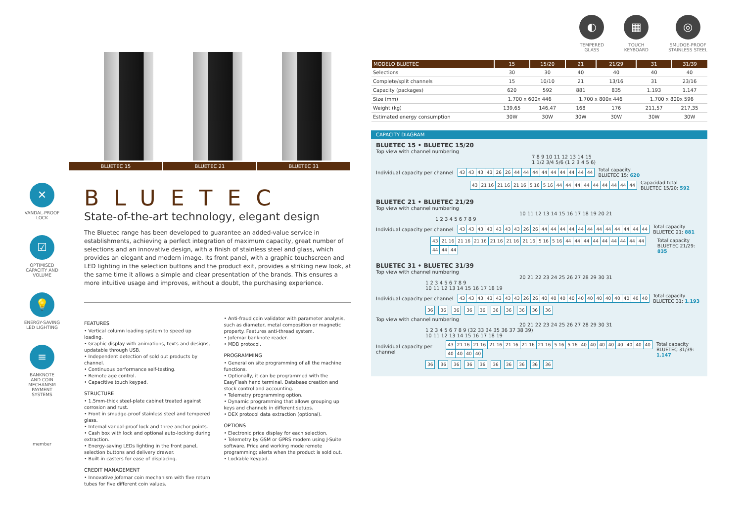✕
VANDAL-PROOF
LOCK
☑
OPTIMISED
CAPACITY AND
VOLUME
💡
ENERGY-SAVING
LED LIGHTING
≡
BANKNOTE
AND COIN
MECHANISM
PAYMENT
SYSTEMS
member
BLUETEC 15 BLUETEC 21 BLUETEC 31
BLUETEC
State-of-the-art technology, elegant design
The Bluetec range has been developed to guarantee an added-value service in establishments, achieving a perfect integration of maximum capacity, great number of selections and an innovative design, with a finish of stainless steel and glass, which provides an elegant and modern image. Its front panel, with a graphic touchscreen and LED lighting in the selection buttons and the product exit, provides a striking new look, at the same time it allows a simple and clear presentation of the brands. This ensures a more intuitive usage and improves, without a doubt, the purchasing experience.
FEATURES
• Vertical column loading system to speed up loading.
• Graphic display with animations, texts and designs, updatable through USB.
• Independent detection of sold out products by channel.
• Continuous performance self-testing.
• Remote age control.
• Capacitive touch keypad.
STRUCTURE
• 1.5mm-thick steel-plate cabinet treated against corrosion and rust.
• Front in smudge-proof stainless steel and tempered glass.
• Internal vandal-proof lock and three anchor points.
• Cash box with lock and optional auto-locking during extraction.
• Energy-saving LEDs lighting in the front panel, selection buttons and delivery drawer.
• Built-in casters for ease of displacing.
CREDIT MANAGEMENT
• Innovative Jofemar coin mechanism with five return tubes for five different coin values.
• Anti-fraud coin validator with parameter analysis, such as diameter, metal composition or magnetic property. Features anti-thread system.
• Jofemar banknote reader.
• MDB protocol.
PROGRAMMING
• General on site programming of all the machine functions.
• Optionally, it can be programmed with the EasyFlash hand terminal. Database creation and stock control and accounting.
• Telemetry programming option.
• Dynamic programming that allows grouping up keys and channels in different setups.
• DEX protocol data extraction (optional).
OPTIONS
• Electronic price display for each selection.
• Telemetry by GSM or GPRS modem using J-Suite software. Price and working mode remote programming; alerts when the product is sold out.
• Lockable keypad.
◐
TEMPERED
GLASS
▦
TOUCH
KEYBOARD
◎
SMUDGE-PROOF
STAINLESS STEEL
| MODELO BLUETEC | 15 | 15/20 | 21 | 21/29 | 31 | 31/39 |
| --- | --- | --- | --- | --- | --- | --- |
| Selections | 30 | 30 | 40 | 40 | 40 | 40 |
| Complete/split channels | 15 | 10/10 | 21 | 13/16 | 31 | 23/16 |
| Capacity (packages) | 620 | 592 | 881 | 835 | 1.193 | 1.147 |
| Size (mm) | 1.700 x 600x 446 | | 1.700 x 800x 446 | | 1.700 x 800x 596 | |
| Weight (kg) | 139,65 | 146,47 | 168 | 176 | 211,57 | 217,35 |
| Estimated energy consumption | 30W | 30W | 30W | 30W | 30W | 30W |
CAPACITY DIAGRAM
BLUETEC 15 • BLUETEC 15/20
Top view with channel numbering
7 8 9 10 11 12 13 14 15
1 1/2 3/4 5/6 (1 2 3 4 5 6)
Individual capacity per channel 43 43 43 43 26 26 44 44 44 44 44 44 44 44 44 Total capacity
BLUETEC 15: 620
43 21 16 21 16 21 16 5 16 5 16 44 44 44 44 44 44 44 44 44 Capacidad total
BLUETEC 15/20: 592
BLUETEC 21 • BLUETEC 21/29
Top view with channel numbering
10 11 12 13 14 15 16 17 18 19 20 21
1 2 3 4 5 6 7 8 9
Individual capacity per channel 43 43 43 43 43 43 43 26 26 44 44 44 44 44 44 44 44 44 44 44 44 Total capacity
BLUETEC 21: 881
43 21 16 21 16 21 16 21 16 21 16 21 16 5 16 5 16 44 44 44 44 44 44 44 44 44 44 44 44 Total capacity
BLUETEC 21/29: 835
BLUETEC 31 • BLUETEC 31/39
Top view with channel numbering
20 21 22 23 24 25 26 27 28 29 30 31
1 2 3 4 5 6 7 8 9
10 11 12 13 14 15 16 17 18 19
Individual capacity per channel 43 43 43 43 43 43 43 26 26 40 40 40 40 40 40 40 40 40 40 40 40 Total capacity
BLUETEC 31: 1.193
36 36 36 36 36 36 36 36 36 36
Top view with channel numbering
20 21 22 23 24 25 26 27 28 29 30 31
1 2 3 4 5 6 7 8 9 (32 33 34 35 36 37 38 39)
10 11 12 13 14 15 16 17 18 19
Individual capacity per channel 43 21 16 21 16 21 16 21 16 21 16 21 16 5 16 5 16 40 40 40 40 40 40 40 40 40 40 40 40 Total capacity
BLUETEC 31/39: 1.147
36 36 36 36 36 36 36 36 36 36